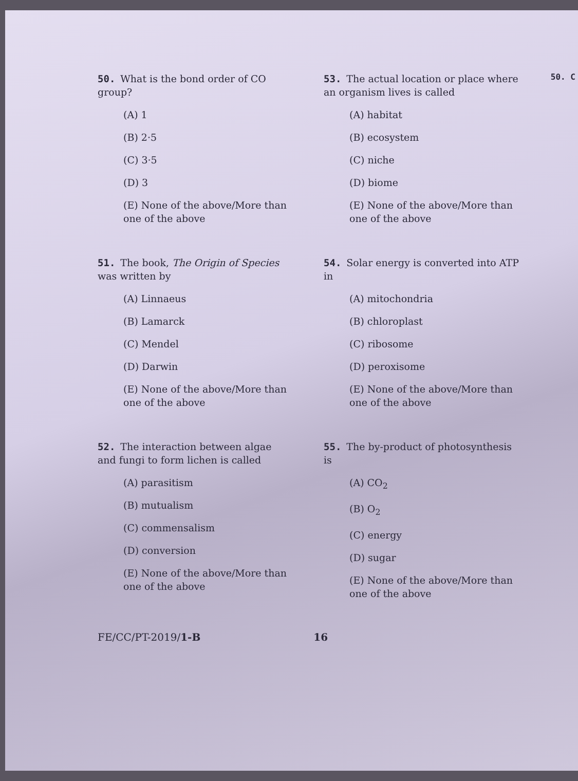50. C
50. What is the bond order of CO group?
(A) 1
(B) 2·5
(C) 3·5
(D) 3
(E) None of the above/More than one of the above
51. The book, The Origin of Species was written by
(A) Linnaeus
(B) Lamarck
(C) Mendel
(D) Darwin
(E) None of the above/More than one of the above
52. The interaction between algae and fungi to form lichen is called
(A) parasitism
(B) mutualism
(C) commensalism
(D) conversion
(E) None of the above/More than one of the above
53. The actual location or place where an organism lives is called
(A) habitat
(B) ecosystem
(C) niche
(D) biome
(E) None of the above/More than one of the above
54. Solar energy is converted into ATP in
(A) mitochondria
(B) chloroplast
(C) ribosome
(D) peroxisome
(E) None of the above/More than one of the above
55. The by-product of photosynthesis is
(A) CO<sub>2</sub>
(B) O<sub>2</sub>
(C) energy
(D) sugar
(E) None of the above/More than one of the above
FE/CC/PT-2019/1-B 16